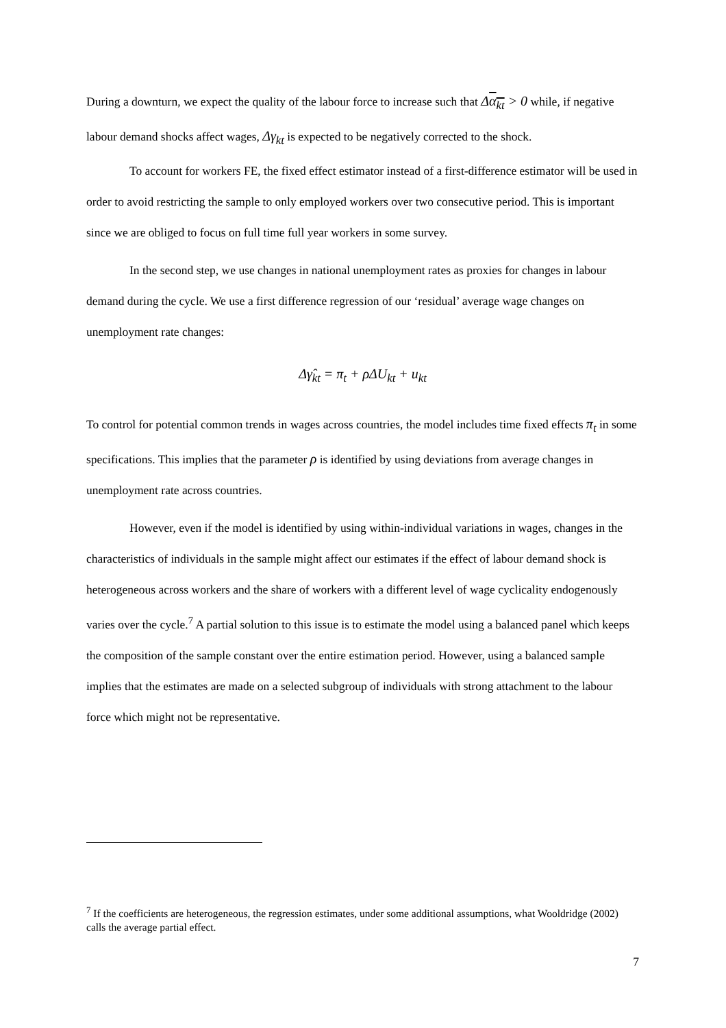During a downturn, we expect the quality of the labour force to increase such that Δα<sub>kt</sub> > 0 while, if negative labour demand shocks affect wages, Δγ<sub>kt</sub> is expected to be negatively corrected to the shock.
To account for workers FE, the fixed effect estimator instead of a first-difference estimator will be used in order to avoid restricting the sample to only employed workers over two consecutive period. This is important since we are obliged to focus on full time full year workers in some survey.
In the second step, we use changes in national unemployment rates as proxies for changes in labour demand during the cycle. We use a first difference regression of our ‘residual’ average wage changes on unemployment rate changes:
Δγ̂<sub>kt</sub> = π<sub>t</sub> + ρΔU<sub>kt</sub> + u<sub>kt</sub>
To control for potential common trends in wages across countries, the model includes time fixed effects π<sub>t</sub> in some specifications. This implies that the parameter ρ is identified by using deviations from average changes in unemployment rate across countries.
However, even if the model is identified by using within-individual variations in wages, changes in the characteristics of individuals in the sample might affect our estimates if the effect of labour demand shock is heterogeneous across workers and the share of workers with a different level of wage cyclicality endogenously varies over the cycle.<sup>7</sup> A partial solution to this issue is to estimate the model using a balanced panel which keeps the composition of the sample constant over the entire estimation period. However, using a balanced sample implies that the estimates are made on a selected subgroup of individuals with strong attachment to the labour force which might not be representative.
<sup>7</sup> If the coefficients are heterogeneous, the regression estimates, under some additional assumptions, what Wooldridge (2002) calls the average partial effect.
7